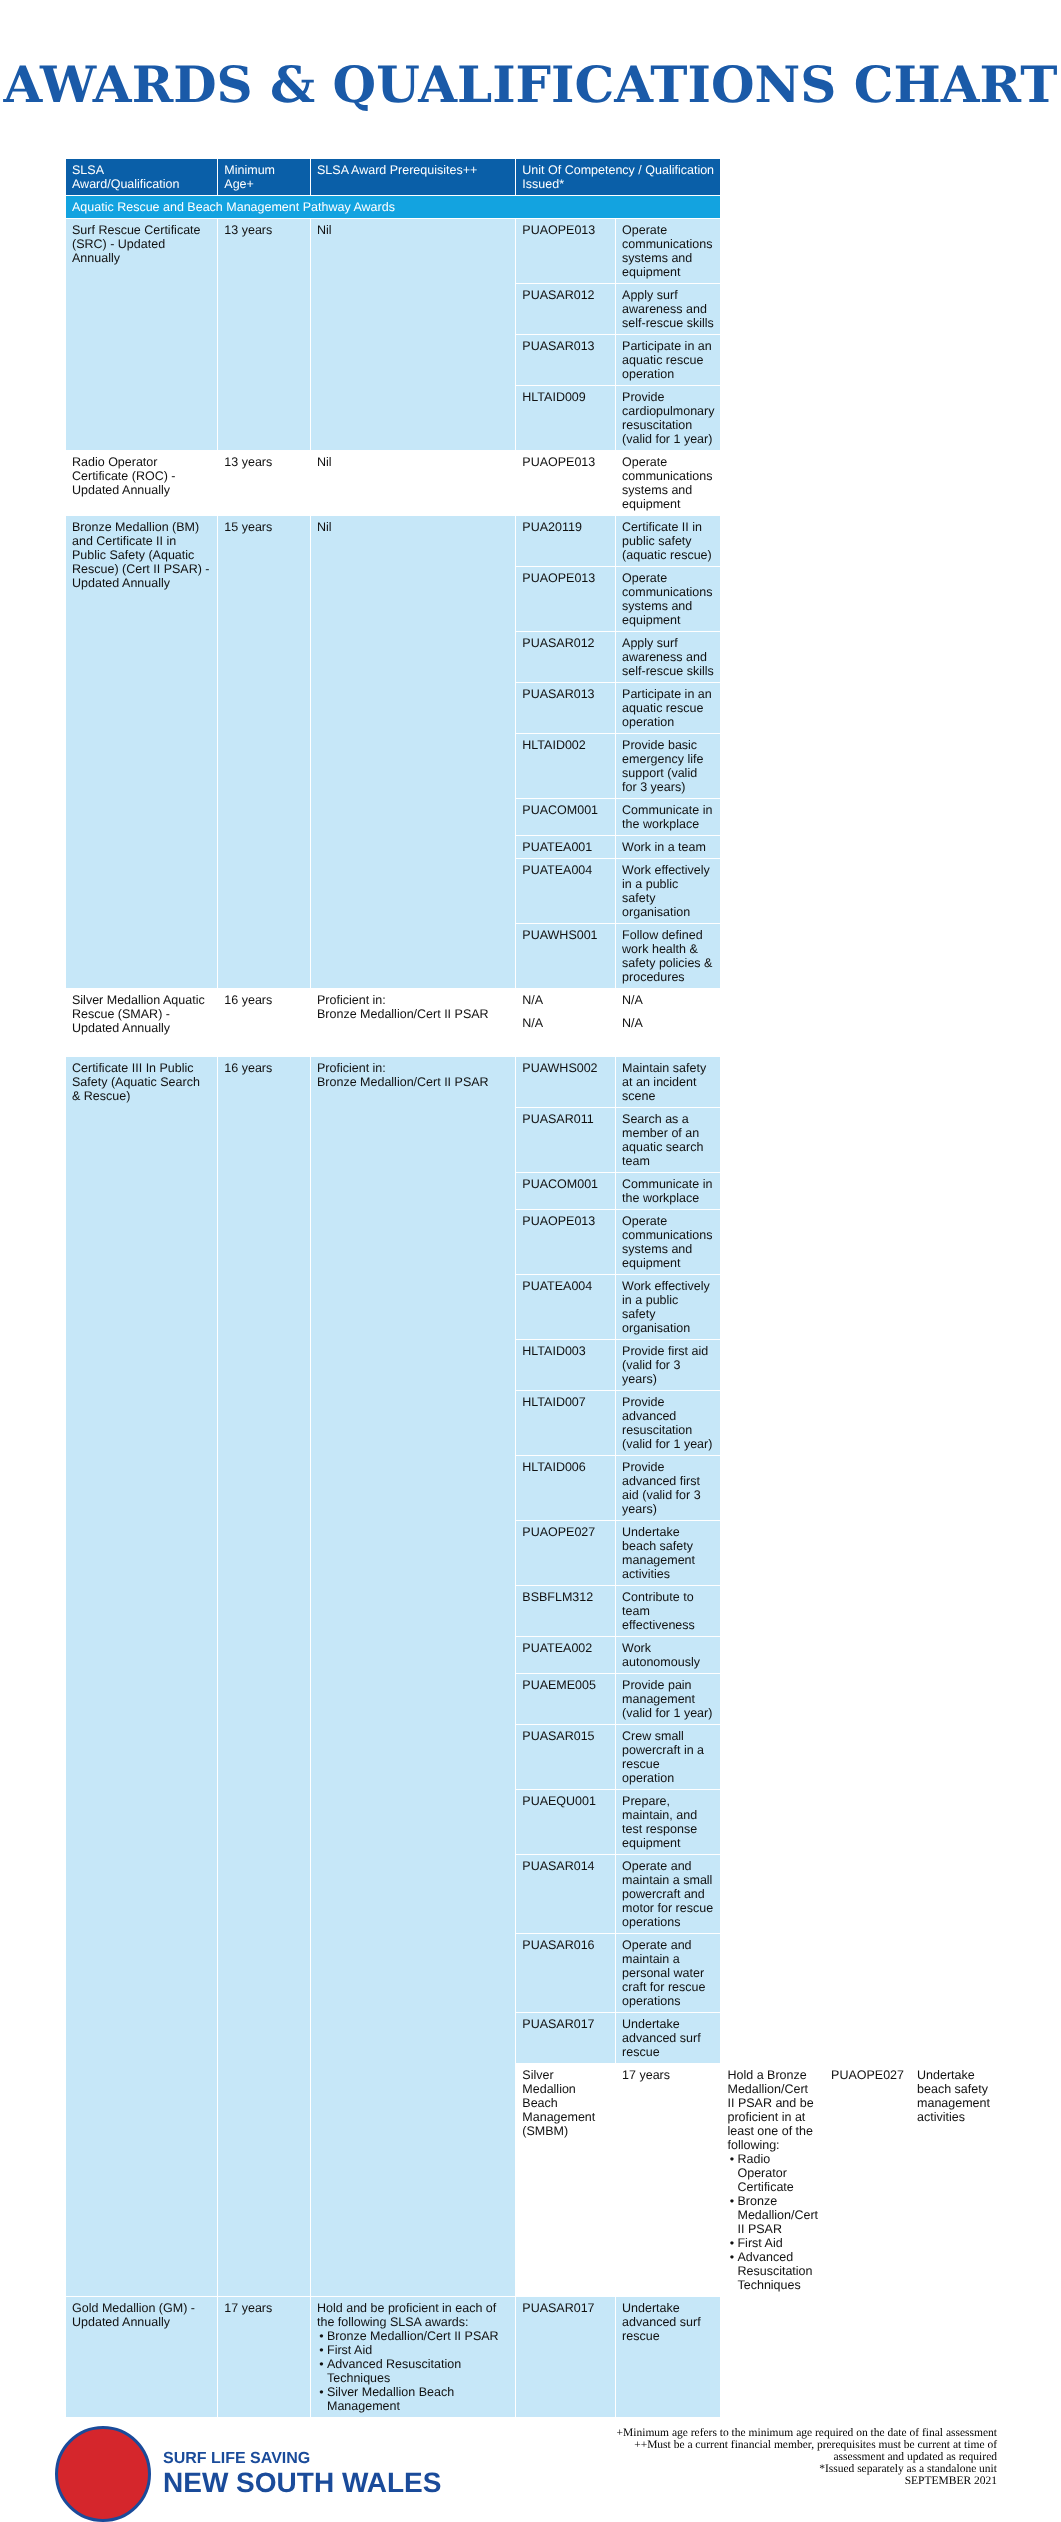AWARDS & QUALIFICATIONS CHART
| SLSA Award/Qualification | Minimum Age+ | SLSA Award Prerequisites++ | Unit Of Competency / Qualification Issued* | | | | |
| --- | --- | --- | --- | --- | --- | --- | --- |
| Aquatic Rescue and Beach Management Pathway Awards | | | | | | | |
| Surf Rescue Certificate (SRC) - Updated Annually | 13 years | Nil | PUAOPE013 | Operate communications systems and equipment | | | |
| | | | PUASAR012 | Apply surf awareness and self-rescue skills | | | |
| | | | PUASAR013 | Participate in an aquatic rescue operation | | | |
| | | | HLTAID009 | Provide cardiopulmonary resuscitation (valid for 1 year) | | | |
| Radio Operator Certificate (ROC) - Updated Annually | 13 years | Nil | PUAOPE013 | Operate communications systems and equipment | | | |
| Bronze Medallion (BM) and Certificate II in Public Safety (Aquatic Rescue) (Cert II PSAR) - Updated Annually | 15 years | Nil | PUA20119 | Certificate II in public safety (aquatic rescue) | | | |
| | | | PUAOPE013 | Operate communications systems and equipment | | | |
| | | | PUASAR012 | Apply surf awareness and self-rescue skills | | | |
| | | | PUASAR013 | Participate in an aquatic rescue operation | | | |
| | | | HLTAID002 | Provide basic emergency life support (valid for 3 years) | | | |
| | | | PUACOM001 | Communicate in the workplace | | | |
| | | | PUATEA001 | Work in a team | | | |
| | | | PUATEA004 | Work effectively in a public safety organisation | | | |
| | | | PUAWHS001 | Follow defined work health & safety policies & procedures | | | |
| Silver Medallion Aquatic Rescue (SMAR) - Updated Annually | 16 years | Proficient in: Bronze Medallion/Cert II PSAR | N/A | N/A | | | |
| | | | N/A | N/A | | | |
| Certificate III In Public Safety (Aquatic Search & Rescue) | 16 years | Proficient in: Bronze Medallion/Cert II PSAR | PUAWHS002 | Maintain safety at an incident scene | | | |
| | | | PUASAR011 | Search as a member of an aquatic search team | | | |
| | | | PUACOM001 | Communicate in the workplace | | | |
| | | | PUAOPE013 | Operate communications systems and equipment | | | |
| | | | PUATEA004 | Work effectively in a public safety organisation | | | |
| | | | HLTAID003 | Provide first aid (valid for 3 years) | | | |
| | | | HLTAID007 | Provide advanced resuscitation (valid for 1 year) | | | |
| | | | HLTAID006 | Provide advanced first aid (valid for 3 years) | | | |
| | | | PUAOPE027 | Undertake beach safety management activities | | | |
| | | | BSBFLM312 | Contribute to team effectiveness | | | |
| | | | PUATEA002 | Work autonomously | | | |
| | | | PUAEME005 | Provide pain management (valid for 1 year) | | | |
| | | | PUASAR015 | Crew small powercraft in a rescue operation | | | |
| | | | PUAEQU001 | Prepare, maintain, and test response equipment | | | |
| | | | PUASAR014 | Operate and maintain a small powercraft and motor for rescue operations | | | |
| | | | PUASAR016 | Operate and maintain a personal water craft for rescue operations | | | |
| | | | PUASAR017 | Undertake advanced surf rescue | | | |
| | | | Silver Medallion Beach Management (SMBM) | 17 years | Hold a Bronze Medallion/Cert II PSAR and be proficient in at least one of the following: Radio Operator Certificate Bronze Medallion/Cert II PSAR First Aid Advanced Resuscitation Techniques | PUAOPE027 | Undertake beach safety management activities |
| Gold Medallion (GM) - Updated Annually | 17 years | Hold and be proficient in each of the following SLSA awards: Bronze Medallion/Cert II PSAR First Aid Advanced Resuscitation Techniques Silver Medallion Beach Management | PUASAR017 | Undertake advanced surf rescue | | | |
SURF LIFE SAVING
NEW SOUTH WALES
+Minimum age refers to the minimum age required on the date of final assessment
++Must be a current financial member, prerequisites must be current at time of assessment and updated as required
*Issued separately as a standalone unit
SEPTEMBER 2021